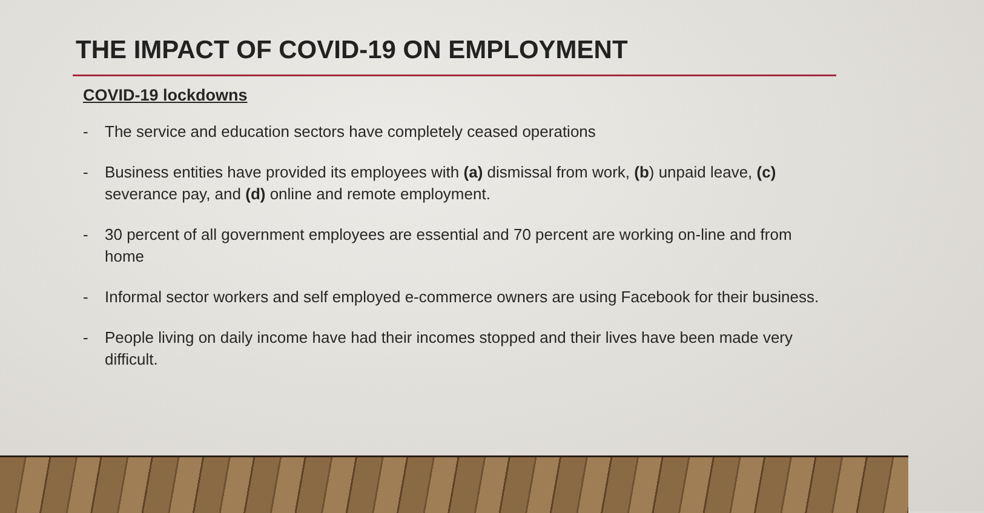THE IMPACT OF COVID-19 ON EMPLOYMENT
COVID-19 lockdowns
- The service and education sectors have completely ceased operations
- Business entities have provided its employees with (a) dismissal from work, (b) unpaid leave, (c) severance pay, and (d) online and remote employment.
- 30 percent of all government employees are essential and 70 percent are working on-line and from home
- Informal sector workers and self employed e-commerce owners are using Facebook for their business.
- People living on daily income have had their incomes stopped and their lives have been made very difficult.